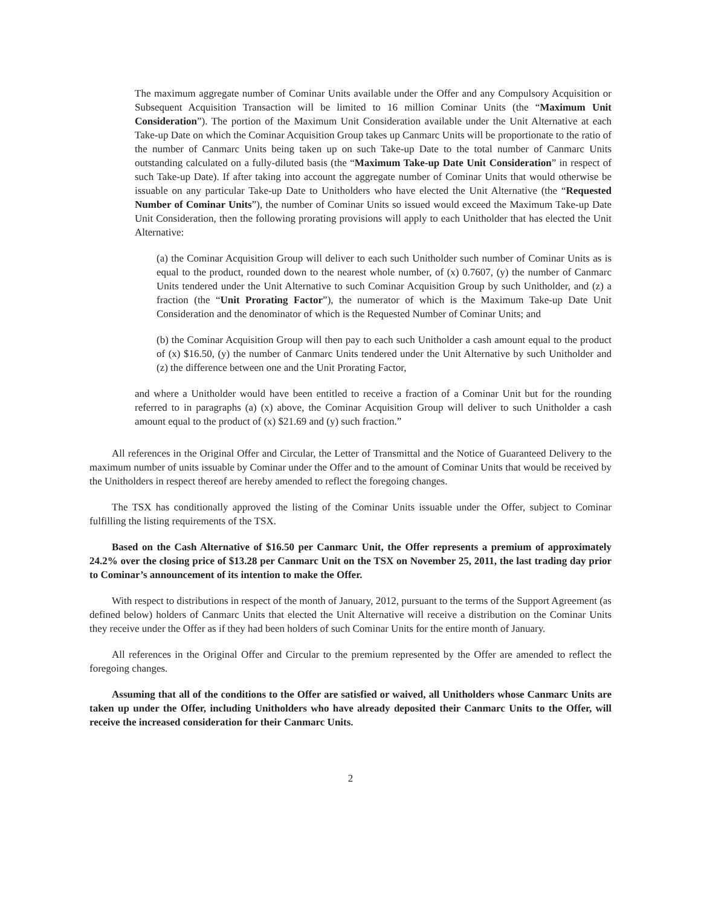The maximum aggregate number of Cominar Units available under the Offer and any Compulsory Acquisition or Subsequent Acquisition Transaction will be limited to 16 million Cominar Units (the “Maximum Unit Consideration”). The portion of the Maximum Unit Consideration available under the Unit Alternative at each Take-up Date on which the Cominar Acquisition Group takes up Canmarc Units will be proportionate to the ratio of the number of Canmarc Units being taken up on such Take-up Date to the total number of Canmarc Units outstanding calculated on a fully-diluted basis (the “Maximum Take-up Date Unit Consideration” in respect of such Take-up Date). If after taking into account the aggregate number of Cominar Units that would otherwise be issuable on any particular Take-up Date to Unitholders who have elected the Unit Alternative (the “Requested Number of Cominar Units”), the number of Cominar Units so issued would exceed the Maximum Take-up Date Unit Consideration, then the following prorating provisions will apply to each Unitholder that has elected the Unit Alternative:
(a) the Cominar Acquisition Group will deliver to each such Unitholder such number of Cominar Units as is equal to the product, rounded down to the nearest whole number, of (x) 0.7607, (y) the number of Canmarc Units tendered under the Unit Alternative to such Cominar Acquisition Group by such Unitholder, and (z) a fraction (the “Unit Prorating Factor”), the numerator of which is the Maximum Take-up Date Unit Consideration and the denominator of which is the Requested Number of Cominar Units; and
(b) the Cominar Acquisition Group will then pay to each such Unitholder a cash amount equal to the product of (x) $16.50, (y) the number of Canmarc Units tendered under the Unit Alternative by such Unitholder and (z) the difference between one and the Unit Prorating Factor,
and where a Unitholder would have been entitled to receive a fraction of a Cominar Unit but for the rounding referred to in paragraphs (a) (x) above, the Cominar Acquisition Group will deliver to such Unitholder a cash amount equal to the product of (x) $21.69 and (y) such fraction.”
All references in the Original Offer and Circular, the Letter of Transmittal and the Notice of Guaranteed Delivery to the maximum number of units issuable by Cominar under the Offer and to the amount of Cominar Units that would be received by the Unitholders in respect thereof are hereby amended to reflect the foregoing changes.
The TSX has conditionally approved the listing of the Cominar Units issuable under the Offer, subject to Cominar fulfilling the listing requirements of the TSX.
Based on the Cash Alternative of $16.50 per Canmarc Unit, the Offer represents a premium of approximately 24.2% over the closing price of $13.28 per Canmarc Unit on the TSX on November 25, 2011, the last trading day prior to Cominar’s announcement of its intention to make the Offer.
With respect to distributions in respect of the month of January, 2012, pursuant to the terms of the Support Agreement (as defined below) holders of Canmarc Units that elected the Unit Alternative will receive a distribution on the Cominar Units they receive under the Offer as if they had been holders of such Cominar Units for the entire month of January.
All references in the Original Offer and Circular to the premium represented by the Offer are amended to reflect the foregoing changes.
Assuming that all of the conditions to the Offer are satisfied or waived, all Unitholders whose Canmarc Units are taken up under the Offer, including Unitholders who have already deposited their Canmarc Units to the Offer, will receive the increased consideration for their Canmarc Units.
2